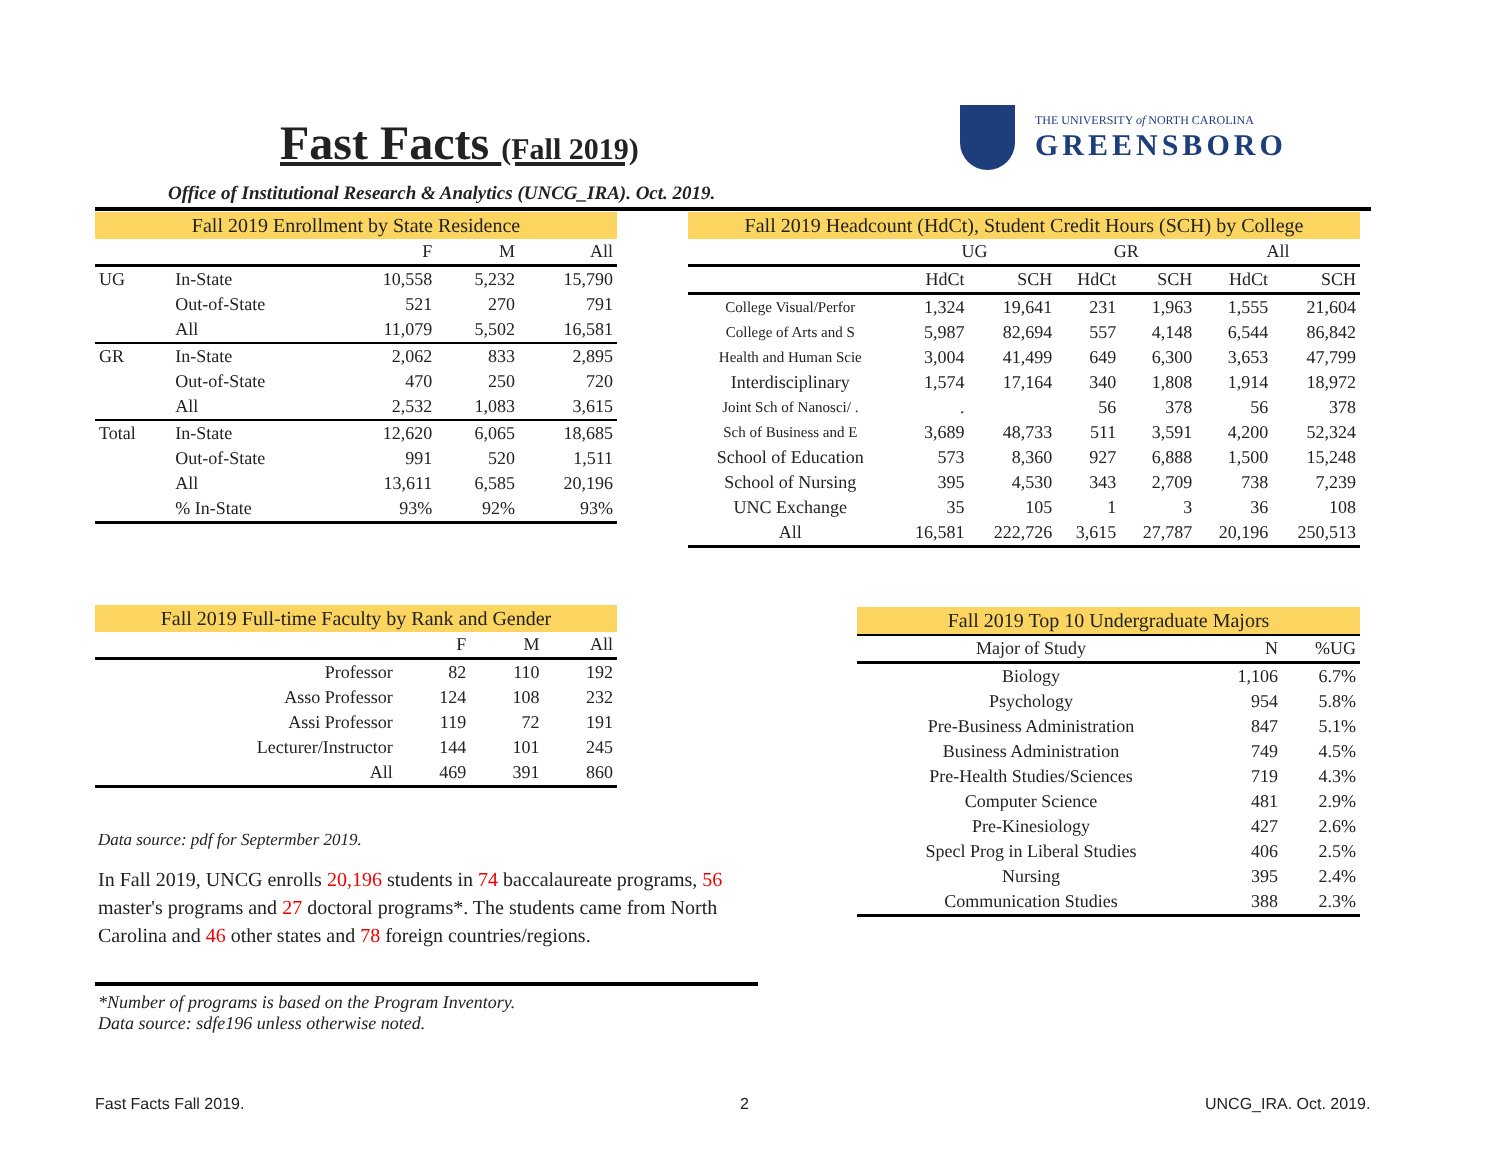Fast Facts (Fall 2019)
THE UNIVERSITY of NORTH CAROLINA
GREENSBORO
Office of Institutional Research & Analytics (UNCG_IRA). Oct. 2019.
| Fall 2019 Enrollment by State Residence | | | | |
| --- | --- | --- | --- | --- |
| | | F | M | All |
| UG | In-State | 10,558 | 5,232 | 15,790 |
| | Out-of-State | 521 | 270 | 791 |
| | All | 11,079 | 5,502 | 16,581 |
| GR | In-State | 2,062 | 833 | 2,895 |
| | Out-of-State | 470 | 250 | 720 |
| | All | 2,532 | 1,083 | 3,615 |
| Total | In-State | 12,620 | 6,065 | 18,685 |
| | Out-of-State | 991 | 520 | 1,511 |
| | All | 13,611 | 6,585 | 20,196 |
| | % In-State | 93% | 92% | 93% |
| Fall 2019 Headcount (HdCt), Student Credit Hours (SCH) by College | | | | | | |
| --- | --- | --- | --- | --- | --- | --- |
| | UG | | GR | | All | |
| | HdCt | SCH | HdCt | SCH | HdCt | SCH |
| College Visual/Perfor | 1,324 | 19,641 | 231 | 1,963 | 1,555 | 21,604 |
| College of Arts and S | 5,987 | 82,694 | 557 | 4,148 | 6,544 | 86,842 |
| Health and Human Scie | 3,004 | 41,499 | 649 | 6,300 | 3,653 | 47,799 |
| Interdisciplinary | 1,574 | 17,164 | 340 | 1,808 | 1,914 | 18,972 |
| Joint Sch of Nanosci/ . | . | | 56 | 378 | 56 | 378 |
| Sch of Business and E | 3,689 | 48,733 | 511 | 3,591 | 4,200 | 52,324 |
| School of Education | 573 | 8,360 | 927 | 6,888 | 1,500 | 15,248 |
| School of Nursing | 395 | 4,530 | 343 | 2,709 | 738 | 7,239 |
| UNC Exchange | 35 | 105 | 1 | 3 | 36 | 108 |
| All | 16,581 | 222,726 | 3,615 | 27,787 | 20,196 | 250,513 |
| Fall 2019 Full-time Faculty by Rank and Gender | | | |
| --- | --- | --- | --- |
| | F | M | All |
| Professor | 82 | 110 | 192 |
| Asso Professor | 124 | 108 | 232 |
| Assi Professor | 119 | 72 | 191 |
| Lecturer/Instructor | 144 | 101 | 245 |
| All | 469 | 391 | 860 |
Data source: pdf for Septermber 2019.
In Fall 2019, UNCG enrolls 20,196 students in 74 baccalaureate programs, 56 master's programs and 27 doctoral programs*. The students came from North Carolina and 46 other states and 78 foreign countries/regions.
*Number of programs is based on the Program Inventory.
Data source: sdfe196 unless otherwise noted.
| Fall 2019 Top 10 Undergraduate Majors | | |
| --- | --- | --- |
| Major of Study | N | %UG |
| Biology | 1,106 | 6.7% |
| Psychology | 954 | 5.8% |
| Pre-Business Administration | 847 | 5.1% |
| Business Administration | 749 | 4.5% |
| Pre-Health Studies/Sciences | 719 | 4.3% |
| Computer Science | 481 | 2.9% |
| Pre-Kinesiology | 427 | 2.6% |
| Specl Prog in Liberal Studies | 406 | 2.5% |
| Nursing | 395 | 2.4% |
| Communication Studies | 388 | 2.3% |
Fast Facts Fall 2019. 2 UNCG_IRA. Oct. 2019.